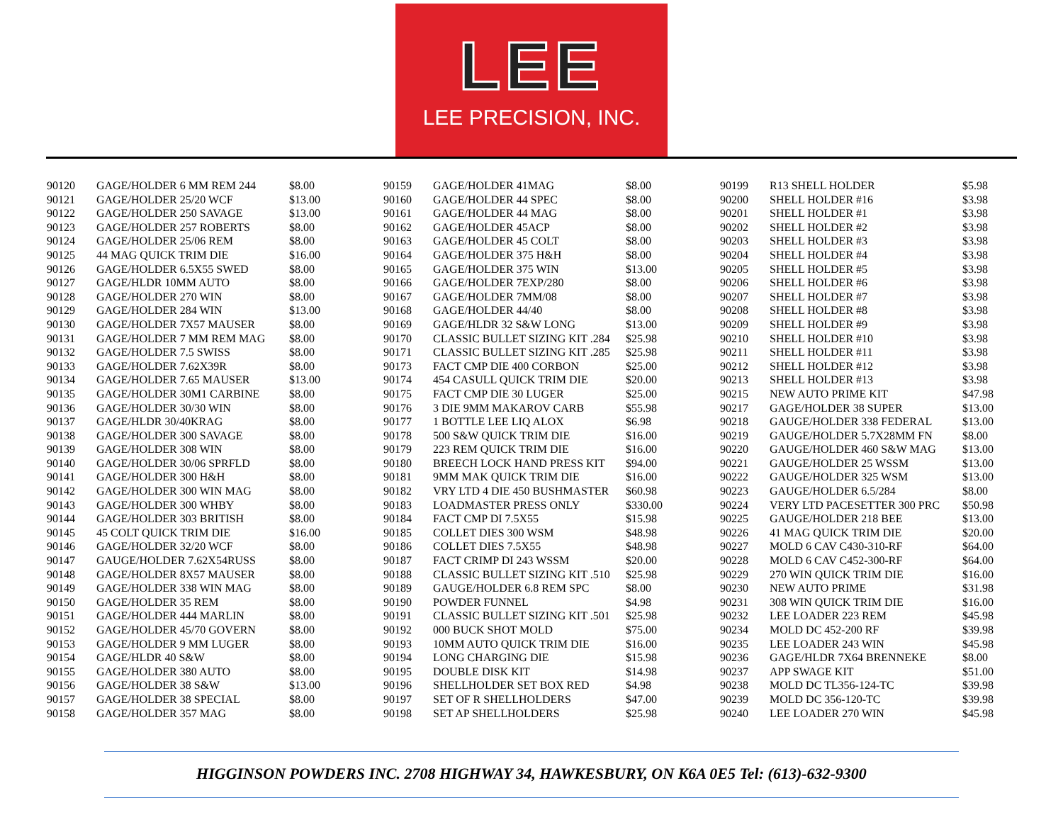LEE
LEE PRECISION, INC.
| 90120 | GAGE/HOLDER 6 MM REM 244 | $8.00 |
| 90121 | GAGE/HOLDER 25/20 WCF | $13.00 |
| 90122 | GAGE/HOLDER 250 SAVAGE | $13.00 |
| 90123 | GAGE/HOLDER 257 ROBERTS | $8.00 |
| 90124 | GAGE/HOLDER 25/06 REM | $8.00 |
| 90125 | 44 MAG QUICK TRIM DIE | $16.00 |
| 90126 | GAGE/HOLDER 6.5X55 SWED | $8.00 |
| 90127 | GAGE/HLDR 10MM AUTO | $8.00 |
| 90128 | GAGE/HOLDER 270 WIN | $8.00 |
| 90129 | GAGE/HOLDER 284 WIN | $13.00 |
| 90130 | GAGE/HOLDER 7X57 MAUSER | $8.00 |
| 90131 | GAGE/HOLDER 7 MM REM MAG | $8.00 |
| 90132 | GAGE/HOLDER 7.5 SWISS | $8.00 |
| 90133 | GAGE/HOLDER 7.62X39R | $8.00 |
| 90134 | GAGE/HOLDER 7.65 MAUSER | $13.00 |
| 90135 | GAGE/HOLDER 30M1 CARBINE | $8.00 |
| 90136 | GAGE/HOLDER 30/30 WIN | $8.00 |
| 90137 | GAGE/HLDR 30/40KRAG | $8.00 |
| 90138 | GAGE/HOLDER 300 SAVAGE | $8.00 |
| 90139 | GAGE/HOLDER 308 WIN | $8.00 |
| 90140 | GAGE/HOLDER 30/06 SPRFLD | $8.00 |
| 90141 | GAGE/HOLDER 300 H&H | $8.00 |
| 90142 | GAGE/HOLDER 300 WIN MAG | $8.00 |
| 90143 | GAGE/HOLDER 300 WHBY | $8.00 |
| 90144 | GAGE/HOLDER 303 BRITISH | $8.00 |
| 90145 | 45 COLT QUICK TRIM DIE | $16.00 |
| 90146 | GAGE/HOLDER 32/20 WCF | $8.00 |
| 90147 | GAUGE/HOLDER 7.62X54RUSS | $8.00 |
| 90148 | GAGE/HOLDER 8X57 MAUSER | $8.00 |
| 90149 | GAGE/HOLDER 338 WIN MAG | $8.00 |
| 90150 | GAGE/HOLDER 35 REM | $8.00 |
| 90151 | GAGE/HOLDER 444 MARLIN | $8.00 |
| 90152 | GAGE/HOLDER 45/70 GOVERN | $8.00 |
| 90153 | GAGE/HOLDER 9 MM LUGER | $8.00 |
| 90154 | GAGE/HLDR 40 S&W | $8.00 |
| 90155 | GAGE/HOLDER 380 AUTO | $8.00 |
| 90156 | GAGE/HOLDER 38 S&W | $13.00 |
| 90157 | GAGE/HOLDER 38 SPECIAL | $8.00 |
| 90158 | GAGE/HOLDER 357 MAG | $8.00 |
| 90159 | GAGE/HOLDER 41MAG | $8.00 |
| 90160 | GAGE/HOLDER 44 SPEC | $8.00 |
| 90161 | GAGE/HOLDER 44 MAG | $8.00 |
| 90162 | GAGE/HOLDER 45ACP | $8.00 |
| 90163 | GAGE/HOLDER 45 COLT | $8.00 |
| 90164 | GAGE/HOLDER 375 H&H | $8.00 |
| 90165 | GAGE/HOLDER 375 WIN | $13.00 |
| 90166 | GAGE/HOLDER 7EXP/280 | $8.00 |
| 90167 | GAGE/HOLDER 7MM/08 | $8.00 |
| 90168 | GAGE/HOLDER 44/40 | $8.00 |
| 90169 | GAGE/HLDR 32 S&W LONG | $13.00 |
| 90170 | CLASSIC BULLET SIZING KIT .284 | $25.98 |
| 90171 | CLASSIC BULLET SIZING KIT .285 | $25.98 |
| 90173 | FACT CMP DIE 400 CORBON | $25.00 |
| 90174 | 454 CASULL QUICK TRIM DIE | $20.00 |
| 90175 | FACT CMP DIE 30 LUGER | $25.00 |
| 90176 | 3 DIE 9MM MAKAROV CARB | $55.98 |
| 90177 | 1 BOTTLE LEE LIQ ALOX | $6.98 |
| 90178 | 500 S&W QUICK TRIM DIE | $16.00 |
| 90179 | 223 REM QUICK TRIM DIE | $16.00 |
| 90180 | BREECH LOCK HAND PRESS KIT | $94.00 |
| 90181 | 9MM MAK QUICK TRIM DIE | $16.00 |
| 90182 | VRY LTD 4 DIE 450 BUSHMASTER | $60.98 |
| 90183 | LOADMASTER PRESS ONLY | $330.00 |
| 90184 | FACT CMP DI 7.5X55 | $15.98 |
| 90185 | COLLET DIES 300 WSM | $48.98 |
| 90186 | COLLET DIES 7.5X55 | $48.98 |
| 90187 | FACT CRIMP DI 243 WSSM | $20.00 |
| 90188 | CLASSIC BULLET SIZING KIT .510 | $25.98 |
| 90189 | GAUGE/HOLDER 6.8 REM SPC | $8.00 |
| 90190 | POWDER FUNNEL | $4.98 |
| 90191 | CLASSIC BULLET SIZING KIT .501 | $25.98 |
| 90192 | 000 BUCK SHOT MOLD | $75.00 |
| 90193 | 10MM AUTO QUICK TRIM DIE | $16.00 |
| 90194 | LONG CHARGING DIE | $15.98 |
| 90195 | DOUBLE DISK KIT | $14.98 |
| 90196 | SHELLHOLDER SET BOX RED | $4.98 |
| 90197 | SET OF R SHELLHOLDERS | $47.00 |
| 90198 | SET AP SHELLHOLDERS | $25.98 |
| 90199 | R13 SHELL HOLDER | $5.98 |
| 90200 | SHELL HOLDER #16 | $3.98 |
| 90201 | SHELL HOLDER #1 | $3.98 |
| 90202 | SHELL HOLDER #2 | $3.98 |
| 90203 | SHELL HOLDER #3 | $3.98 |
| 90204 | SHELL HOLDER #4 | $3.98 |
| 90205 | SHELL HOLDER #5 | $3.98 |
| 90206 | SHELL HOLDER #6 | $3.98 |
| 90207 | SHELL HOLDER #7 | $3.98 |
| 90208 | SHELL HOLDER #8 | $3.98 |
| 90209 | SHELL HOLDER #9 | $3.98 |
| 90210 | SHELL HOLDER #10 | $3.98 |
| 90211 | SHELL HOLDER #11 | $3.98 |
| 90212 | SHELL HOLDER #12 | $3.98 |
| 90213 | SHELL HOLDER #13 | $3.98 |
| 90215 | NEW AUTO PRIME KIT | $47.98 |
| 90217 | GAGE/HOLDER 38 SUPER | $13.00 |
| 90218 | GAUGE/HOLDER 338 FEDERAL | $13.00 |
| 90219 | GAUGE/HOLDER 5.7X28MM FN | $8.00 |
| 90220 | GAUGE/HOLDER 460 S&W MAG | $13.00 |
| 90221 | GAUGE/HOLDER 25 WSSM | $13.00 |
| 90222 | GAUGE/HOLDER 325 WSM | $13.00 |
| 90223 | GAUGE/HOLDER 6.5/284 | $8.00 |
| 90224 | VERY LTD PACESETTER 300 PRC | $50.98 |
| 90225 | GAUGE/HOLDER 218 BEE | $13.00 |
| 90226 | 41 MAG QUICK TRIM DIE | $20.00 |
| 90227 | MOLD 6 CAV C430-310-RF | $64.00 |
| 90228 | MOLD 6 CAV C452-300-RF | $64.00 |
| 90229 | 270 WIN QUICK TRIM DIE | $16.00 |
| 90230 | NEW AUTO PRIME | $31.98 |
| 90231 | 308 WIN QUICK TRIM DIE | $16.00 |
| 90232 | LEE LOADER 223 REM | $45.98 |
| 90234 | MOLD DC 452-200 RF | $39.98 |
| 90235 | LEE LOADER 243 WIN | $45.98 |
| 90236 | GAGE/HLDR 7X64 BRENNEKE | $8.00 |
| 90237 | APP SWAGE KIT | $51.00 |
| 90238 | MOLD DC TL356-124-TC | $39.98 |
| 90239 | MOLD DC 356-120-TC | $39.98 |
| 90240 | LEE LOADER 270 WIN | $45.98 |
HIGGINSON POWDERS INC. 2708 HIGHWAY 34, HAWKESBURY, ON K6A 0E5 Tel: (613)-632-9300